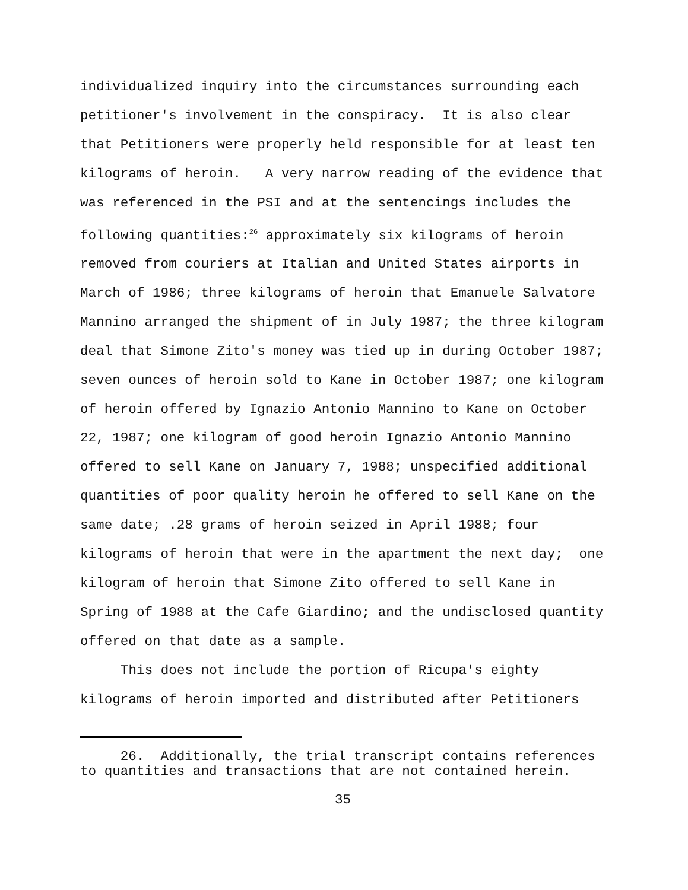individualized inquiry into the circumstances surrounding each petitioner's involvement in the conspiracy. It is also clear that Petitioners were properly held responsible for at least ten kilograms of heroin. A very narrow reading of the evidence that was referenced in the PSI and at the sentencings includes the following quantities:<sup>26</sup> approximately six kilograms of heroin removed from couriers at Italian and United States airports in March of 1986; three kilograms of heroin that Emanuele Salvatore Mannino arranged the shipment of in July 1987; the three kilogram deal that Simone Zito's money was tied up in during October 1987; seven ounces of heroin sold to Kane in October 1987; one kilogram of heroin offered by Ignazio Antonio Mannino to Kane on October 22, 1987; one kilogram of good heroin Ignazio Antonio Mannino offered to sell Kane on January 7, 1988; unspecified additional quantities of poor quality heroin he offered to sell Kane on the same date; .28 grams of heroin seized in April 1988; four kilograms of heroin that were in the apartment the next day; one kilogram of heroin that Simone Zito offered to sell Kane in Spring of 1988 at the Cafe Giardino; and the undisclosed quantity offered on that date as a sample.
This does not include the portion of Ricupa's eighty kilograms of heroin imported and distributed after Petitioners
26. Additionally, the trial transcript contains references to quantities and transactions that are not contained herein.
35